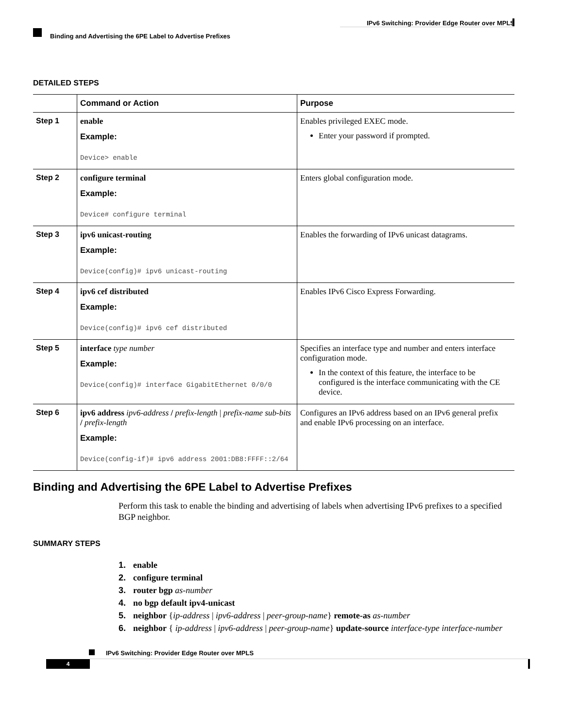IPv6 Switching: Provider Edge Router over MPLS
Binding and Advertising the 6PE Label to Advertise Prefixes
DETAILED STEPS
| | Command or Action | Purpose |
| --- | --- | --- |
| Step 1 | enable Example: Device> enable | Enables privileged EXEC mode. Enter your password if prompted. |
| Step 2 | configure terminal Example: Device# configure terminal | Enters global configuration mode. |
| Step 3 | ipv6 unicast-routing Example: Device(config)# ipv6 unicast-routing | Enables the forwarding of IPv6 unicast datagrams. |
| Step 4 | ipv6 cef distributed Example: Device(config)# ipv6 cef distributed | Enables IPv6 Cisco Express Forwarding. |
| Step 5 | interface type number Example: Device(config)# interface GigabitEthernet 0/0/0 | Specifies an interface type and number and enters interface configuration mode. In the context of this feature, the interface to be configured is the interface communicating with the CE device. |
| Step 6 | ipv6 address ipv6-address / prefix-length / prefix-name sub-bits / prefix-length Example: Device(config-if)# ipv6 address 2001:DB8:FFFF::2/64 | Configures an IPv6 address based on an IPv6 general prefix and enable IPv6 processing on an interface. |
Binding and Advertising the 6PE Label to Advertise Prefixes
Perform this task to enable the binding and advertising of labels when advertising IPv6 prefixes to a specified BGP neighbor.
SUMMARY STEPS
1. enable
2. configure terminal
3. router bgp as-number
4. no bgp default ipv4-unicast
5. neighbor {ip-address | ipv6-address | peer-group-name} remote-as as-number
6. neighbor { ip-address | ipv6-address | peer-group-name} update-source interface-type interface-number
IPv6 Switching: Provider Edge Router over MPLS
4